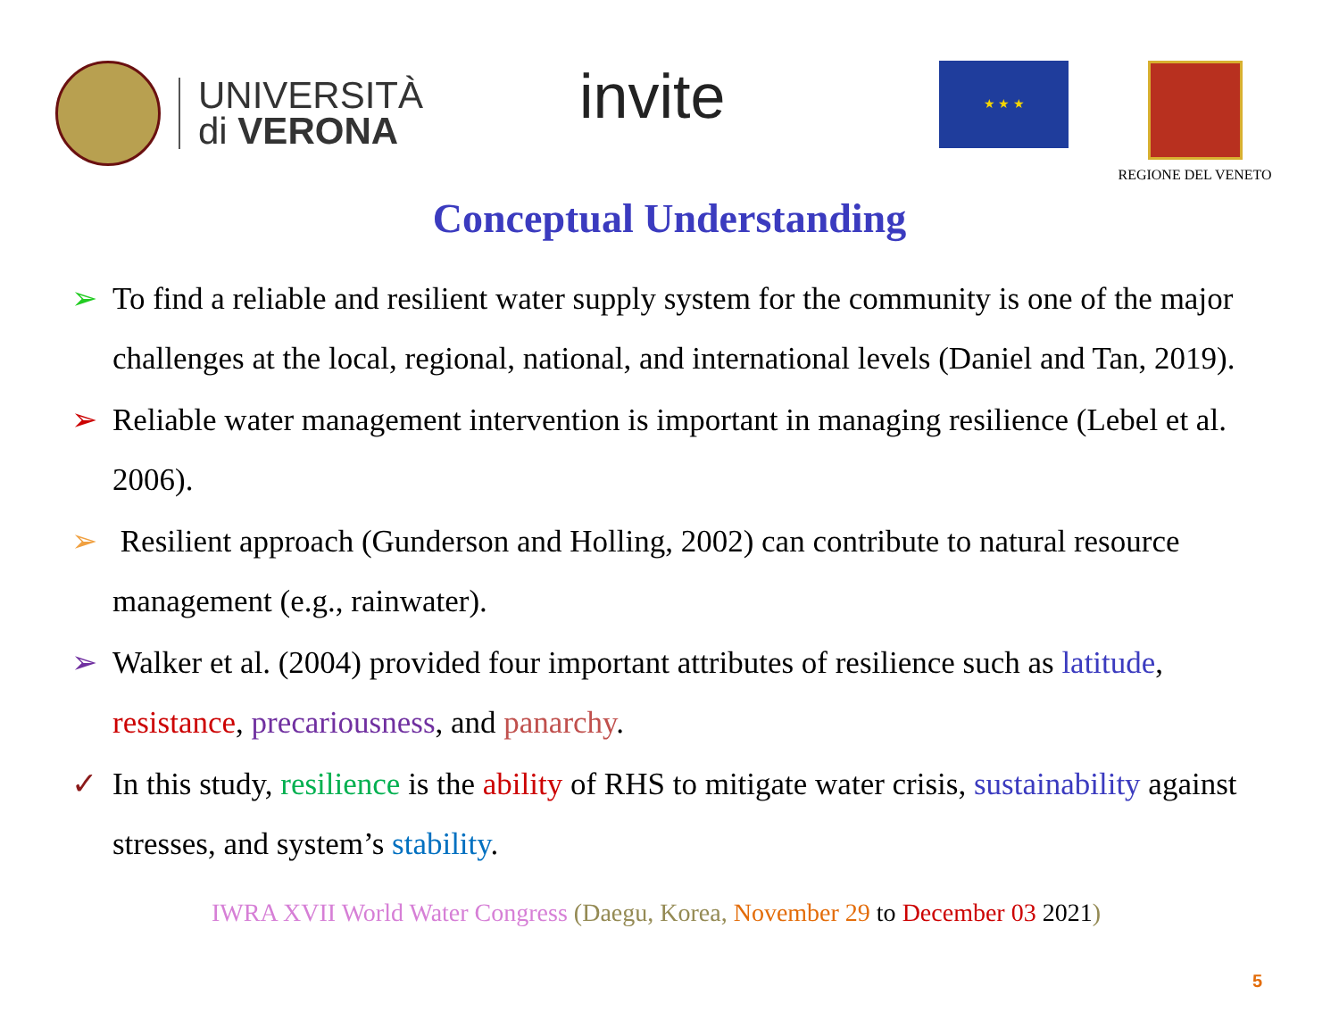UNIVERSITÀ
di VERONA
invite
★ ★ ★
REGIONE DEL VENETO
Conceptual Understanding
➢ To find a reliable and resilient water supply system for the community is one of the major challenges at the local, regional, national, and international levels (Daniel and Tan, 2019).
➢ Reliable water management intervention is important in managing resilience (Lebel et al. 2006).
➢ Resilient approach (Gunderson and Holling, 2002) can contribute to natural resource management (e.g., rainwater).
➢ Walker et al. (2004) provided four important attributes of resilience such as latitude, resistance, precariousness, and panarchy.
✓ In this study, resilience is the ability of RHS to mitigate water crisis, sustainability against stresses, and system’s stability.
IWRA XVII World Water Congress (Daegu, Korea, November 29 to December 03 2021)
5